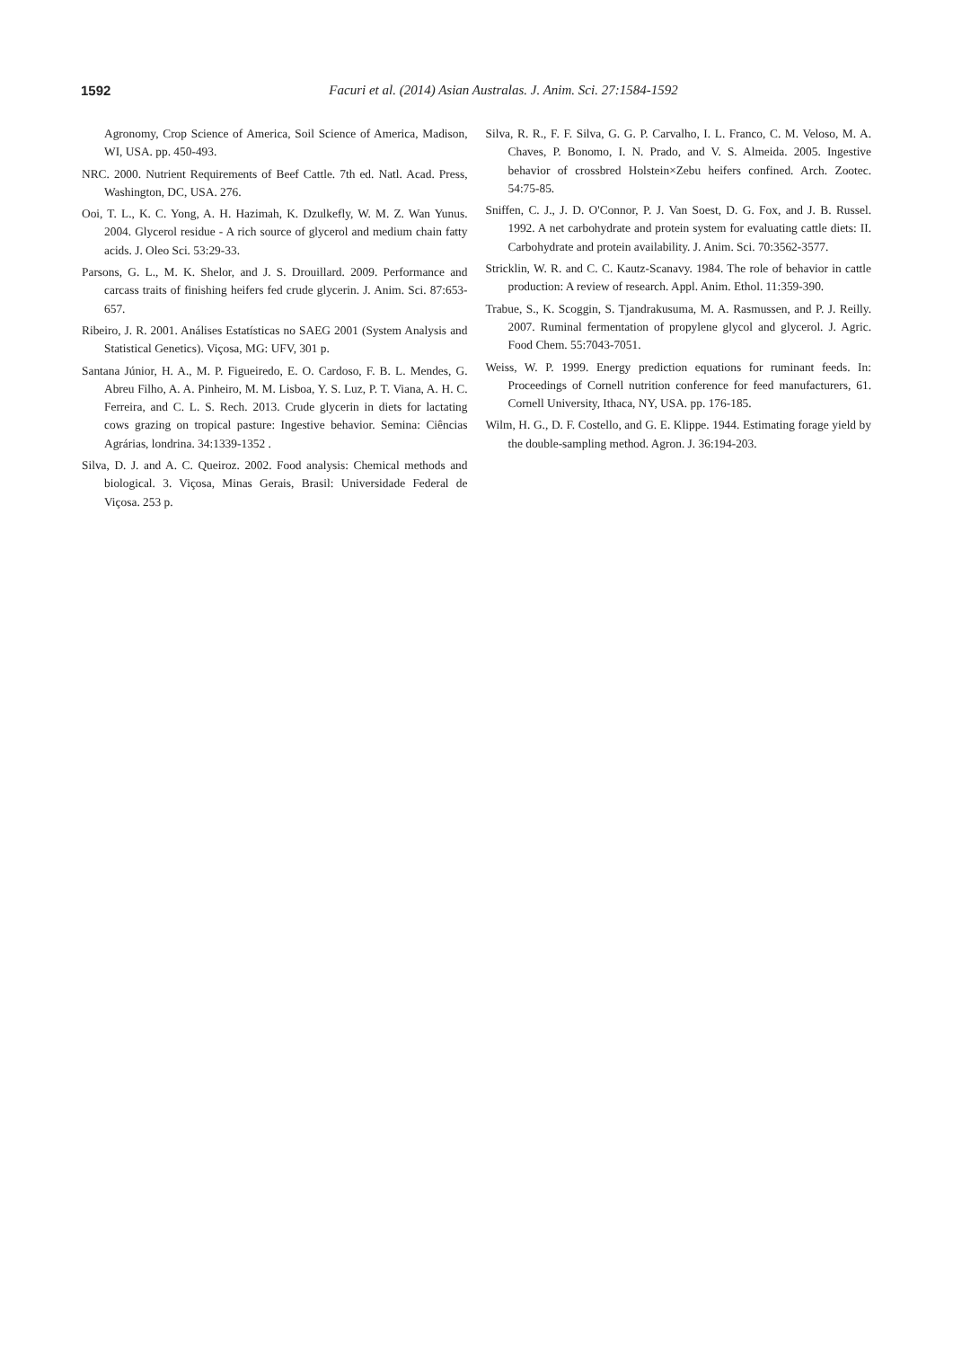1592
Facuri et al. (2014) Asian Australas. J. Anim. Sci. 27:1584-1592
Agronomy, Crop Science of America, Soil Science of America, Madison, WI, USA. pp. 450-493.
NRC. 2000. Nutrient Requirements of Beef Cattle. 7th ed. Natl. Acad. Press, Washington, DC, USA. 276.
Ooi, T. L., K. C. Yong, A. H. Hazimah, K. Dzulkefly, W. M. Z. Wan Yunus. 2004. Glycerol residue - A rich source of glycerol and medium chain fatty acids. J. Oleo Sci. 53:29-33.
Parsons, G. L., M. K. Shelor, and J. S. Drouillard. 2009. Performance and carcass traits of finishing heifers fed crude glycerin. J. Anim. Sci. 87:653-657.
Ribeiro, J. R. 2001. Análises Estatísticas no SAEG 2001 (System Analysis and Statistical Genetics). Viçosa, MG: UFV, 301 p.
Santana Júnior, H. A., M. P. Figueiredo, E. O. Cardoso, F. B. L. Mendes, G. Abreu Filho, A. A. Pinheiro, M. M. Lisboa, Y. S. Luz, P. T. Viana, A. H. C. Ferreira, and C. L. S. Rech. 2013. Crude glycerin in diets for lactating cows grazing on tropical pasture: Ingestive behavior. Semina: Ciências Agrárias, londrina. 34:1339-1352 .
Silva, D. J. and A. C. Queiroz. 2002. Food analysis: Chemical methods and biological. 3. Viçosa, Minas Gerais, Brasil: Universidade Federal de Viçosa. 253 p.
Silva, R. R., F. F. Silva, G. G. P. Carvalho, I. L. Franco, C. M. Veloso, M. A. Chaves, P. Bonomo, I. N. Prado, and V. S. Almeida. 2005. Ingestive behavior of crossbred Holstein×Zebu heifers confined. Arch. Zootec. 54:75-85.
Sniffen, C. J., J. D. O'Connor, P. J. Van Soest, D. G. Fox, and J. B. Russel. 1992. A net carbohydrate and protein system for evaluating cattle diets: II. Carbohydrate and protein availability. J. Anim. Sci. 70:3562-3577.
Stricklin, W. R. and C. C. Kautz-Scanavy. 1984. The role of behavior in cattle production: A review of research. Appl. Anim. Ethol. 11:359-390.
Trabue, S., K. Scoggin, S. Tjandrakusuma, M. A. Rasmussen, and P. J. Reilly. 2007. Ruminal fermentation of propylene glycol and glycerol. J. Agric. Food Chem. 55:7043-7051.
Weiss, W. P. 1999. Energy prediction equations for ruminant feeds. In: Proceedings of Cornell nutrition conference for feed manufacturers, 61. Cornell University, Ithaca, NY, USA. pp. 176-185.
Wilm, H. G., D. F. Costello, and G. E. Klippe. 1944. Estimating forage yield by the double-sampling method. Agron. J. 36:194-203.